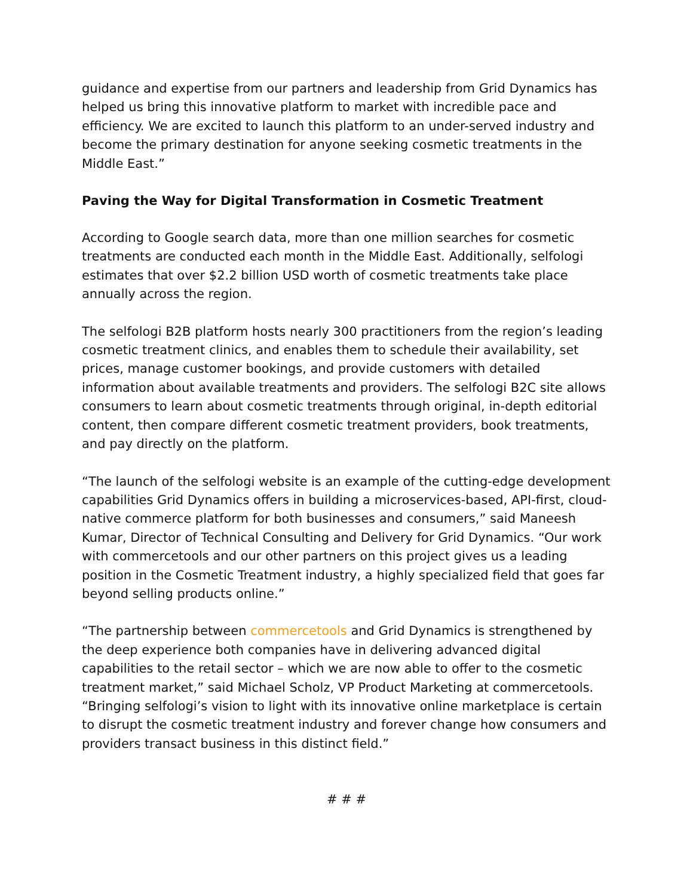guidance and expertise from our partners and leadership from Grid Dynamics has helped us bring this innovative platform to market with incredible pace and efficiency. We are excited to launch this platform to an under-served industry and become the primary destination for anyone seeking cosmetic treatments in the Middle East.”
Paving the Way for Digital Transformation in Cosmetic Treatment
According to Google search data, more than one million searches for cosmetic treatments are conducted each month in the Middle East. Additionally, selfologi estimates that over $2.2 billion USD worth of cosmetic treatments take place annually across the region.
The selfologi B2B platform hosts nearly 300 practitioners from the region’s leading cosmetic treatment clinics, and enables them to schedule their availability, set prices, manage customer bookings, and provide customers with detailed information about available treatments and providers. The selfologi B2C site allows consumers to learn about cosmetic treatments through original, in-depth editorial content, then compare different cosmetic treatment providers, book treatments, and pay directly on the platform.
“The launch of the selfologi website is an example of the cutting-edge development capabilities Grid Dynamics offers in building a microservices-based, API-first, cloud-native commerce platform for both businesses and consumers,” said Maneesh Kumar, Director of Technical Consulting and Delivery for Grid Dynamics. “Our work with commercetools and our other partners on this project gives us a leading position in the Cosmetic Treatment industry, a highly specialized field that goes far beyond selling products online.”
“The partnership between commercetools and Grid Dynamics is strengthened by the deep experience both companies have in delivering advanced digital capabilities to the retail sector – which we are now able to offer to the cosmetic treatment market,” said Michael Scholz, VP Product Marketing at commercetools. “Bringing selfologi’s vision to light with its innovative online marketplace is certain to disrupt the cosmetic treatment industry and forever change how consumers and providers transact business in this distinct field.”
# # #